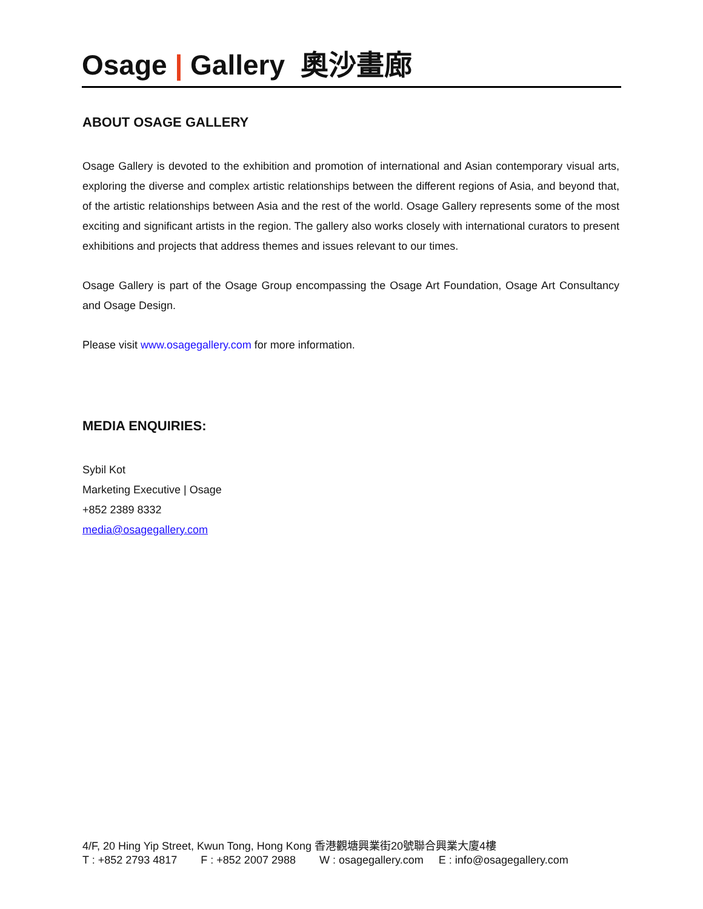Osage | Gallery 奧沙畫廊
ABOUT OSAGE GALLERY
Osage Gallery is devoted to the exhibition and promotion of international and Asian contemporary visual arts, exploring the diverse and complex artistic relationships between the different regions of Asia, and beyond that, of the artistic relationships between Asia and the rest of the world. Osage Gallery represents some of the most exciting and significant artists in the region. The gallery also works closely with international curators to present exhibitions and projects that address themes and issues relevant to our times.
Osage Gallery is part of the Osage Group encompassing the Osage Art Foundation, Osage Art Consultancy and Osage Design.
Please visit www.osagegallery.com for more information.
MEDIA ENQUIRIES:
Sybil Kot
Marketing Executive | Osage
+852 2389 8332
media@osagegallery.com
4/F, 20 Hing Yip Street, Kwun Tong, Hong Kong 香港觀塘興業街20號聯合興業大廈4樓
T : +852 2793 4817 F : +852 2007 2988 W : osagegallery.com E : info@osagegallery.com